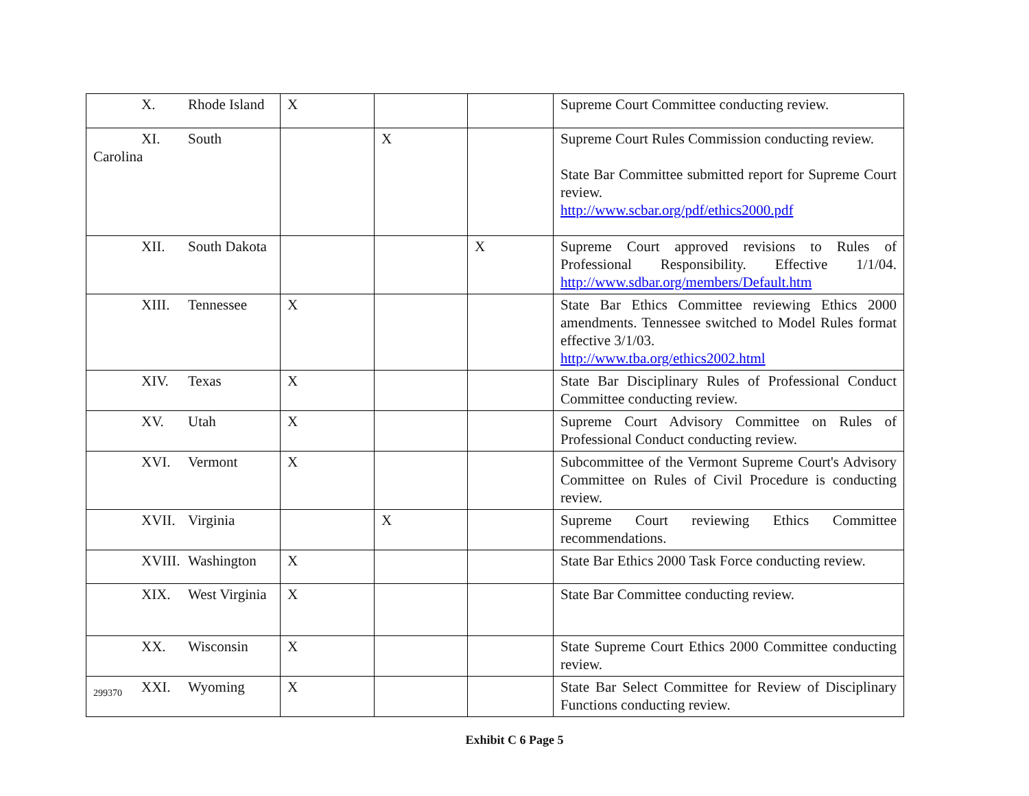| X. Rhode Island | X | | | Supreme Court Committee conducting review. |
| XI. South Carolina | | X | | Supreme Court Rules Commission conducting review. State Bar Committee submitted report for Supreme Court review. http://www.scbar.org/pdf/ethics2000.pdf |
| XII. South Dakota | | | X | Supreme Court approved revisions to Rules of Professional Responsibility. Effective 1/1/04. http://www.sdbar.org/members/Default.htm |
| XIII. Tennessee | X | | | State Bar Ethics Committee reviewing Ethics 2000 amendments. Tennessee switched to Model Rules format effective 3/1/03. http://www.tba.org/ethics2002.html |
| XIV. Texas | X | | | State Bar Disciplinary Rules of Professional Conduct Committee conducting review. |
| XV. Utah | X | | | Supreme Court Advisory Committee on Rules of Professional Conduct conducting review. |
| XVI. Vermont | X | | | Subcommittee of the Vermont Supreme Court's Advisory Committee on Rules of Civil Procedure is conducting review. |
| XVII. Virginia | | X | | Supreme Court reviewing Ethics Committee recommendations. |
| XVIII. Washington | X | | | State Bar Ethics 2000 Task Force conducting review. |
| XIX. West Virginia | X | | | State Bar Committee conducting review. |
| XX. Wisconsin | X | | | State Supreme Court Ethics 2000 Committee conducting review. |
| XXI. Wyoming | X | | | State Bar Select Committee for Review of Disciplinary Functions conducting review. |
299370
Exhibit C 6 Page 5